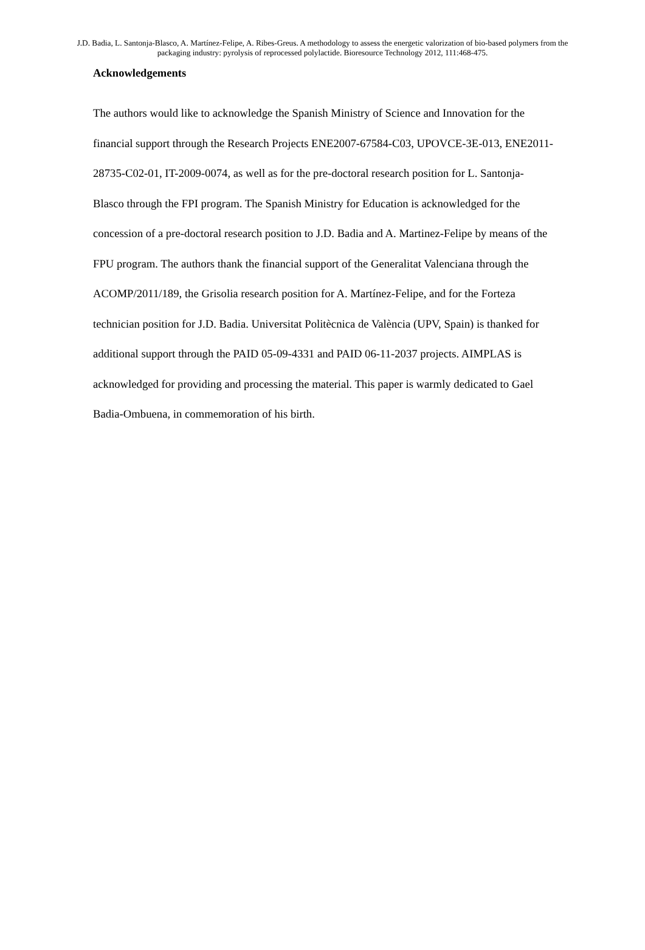J.D. Badia, L. Santonja-Blasco, A. Martínez-Felipe, A. Ribes-Greus. A methodology to assess the energetic valorization of bio-based polymers from the packaging industry: pyrolysis of reprocessed polylactide. Bioresource Technology 2012, 111:468-475.
Acknowledgements
The authors would like to acknowledge the Spanish Ministry of Science and Innovation for the financial support through the Research Projects ENE2007-67584-C03, UPOVCE-3E-013, ENE2011-28735-C02-01, IT-2009-0074, as well as for the pre-doctoral research position for L. Santonja-Blasco through the FPI program. The Spanish Ministry for Education is acknowledged for the concession of a pre-doctoral research position to J.D. Badia and A. Martinez-Felipe by means of the FPU program. The authors thank the financial support of the Generalitat Valenciana through the ACOMP/2011/189, the Grisolia research position for A. Martínez-Felipe, and for the Forteza technician position for J.D. Badia. Universitat Politècnica de València (UPV, Spain) is thanked for additional support through the PAID 05-09-4331 and PAID 06-11-2037 projects. AIMPLAS is acknowledged for providing and processing the material. This paper is warmly dedicated to Gael Badia-Ombuena, in commemoration of his birth.